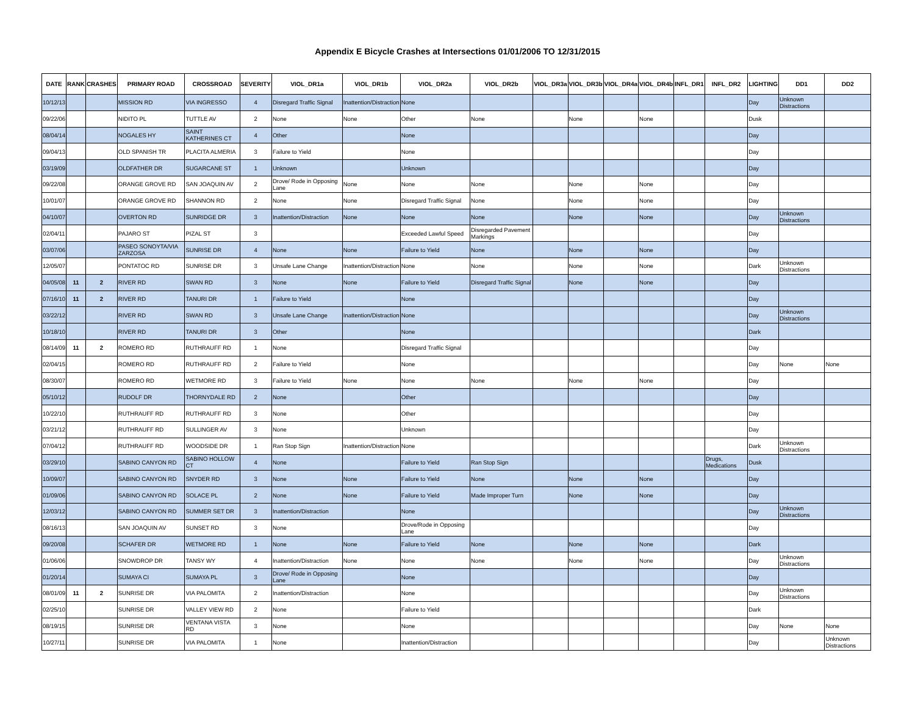Appendix E Bicycle Crashes at Intersections 01/01/2006 TO 12/31/2015
| DATE | RANK | CRASHES | PRIMARY ROAD | CROSSROAD | SEVERITY | VIOL_DR1a | VIOL_DR1b | VIOL_DR2a | VIOL_DR2b | VIOL_DR3a | VIOL_DR3b | VIOL_DR4a | VIOL_DR4b | INFL_DR1 | INFL_DR2 | LIGHTING | DD1 | DD2 |
| --- | --- | --- | --- | --- | --- | --- | --- | --- | --- | --- | --- | --- | --- | --- | --- | --- | --- | --- |
| 10/12/13 | | | MISSION RD | VIA INGRESSO | 4 | Disregard Traffic Signal | Inattention/Distraction | None | | | | | | | | Day | Unknown Distractions | |
| 09/22/06 | | | NIDITO PL | TUTTLE AV | 2 | None | None | Other | None | | None | | None | | | Dusk | | |
| 08/04/14 | | | NOGALES HY | SAINT KATHERINES CT | 4 | Other | | None | | | | | | | | Day | | |
| 09/04/13 | | | OLD SPANISH TR | PLACITA ALMERIA | 3 | Failure to Yield | | None | | | | | | | | Day | | |
| 03/19/09 | | | OLDFATHER DR | SUGARCANE ST | 1 | Unknown | | Unknown | | | | | | | | Day | | |
| 09/22/08 | | | ORANGE GROVE RD | SAN JOAQUIN AV | 2 | Drove/ Rode in Opposing Lane | None | None | None | | None | | None | | | Day | | |
| 10/01/07 | | | ORANGE GROVE RD | SHANNON RD | 2 | None | None | Disregard Traffic Signal | None | | None | | None | | | Day | | |
| 04/10/07 | | | OVERTON RD | SUNRIDGE DR | 3 | Inattention/Distraction | None | None | None | | None | | None | | | Day | Unknown Distractions | |
| 02/04/11 | | | PAJARO ST | PIZAL ST | 3 | | | Exceeded Lawful Speed | Disregarded Pavement Markings | | | | | | | Day | | |
| 03/07/06 | | | PASEO SONOYTA/VIA ZARZOSA | SUNRISE DR | 4 | None | None | Failure to Yield | None | | None | | None | | | Day | | |
| 12/05/07 | | | PONTATOC RD | SUNRISE DR | 3 | Unsafe Lane Change | Inattention/Distraction | None | None | | None | | None | | | Dark | Unknown Distractions | |
| 04/05/08 | 11 | 2 | RIVER RD | SWAN RD | 3 | None | None | Failure to Yield | Disregard Traffic Signal | | None | | None | | | Day | | |
| 07/16/10 | 11 | 2 | RIVER RD | TANURI DR | 1 | Failure to Yield | | None | | | | | | | | Day | | |
| 03/22/12 | | | RIVER RD | SWAN RD | 3 | Unsafe Lane Change | Inattention/Distraction | None | | | | | | | | Day | Unknown Distractions | |
| 10/18/10 | | | RIVER RD | TANURI DR | 3 | Other | | None | | | | | | | | Dark | | |
| 08/14/09 | 11 | 2 | ROMERO RD | RUTHRAUFF RD | 1 | None | | Disregard Traffic Signal | | | | | | | | Day | | |
| 02/04/15 | | | ROMERO RD | RUTHRAUFF RD | 2 | Failure to Yield | | None | | | | | | | | Day | None | None |
| 08/30/07 | | | ROMERO RD | WETMORE RD | 3 | Failure to Yield | None | None | None | | None | | None | | | Day | | |
| 05/10/12 | | | RUDOLF DR | THORNYDALE RD | 2 | None | | Other | | | | | | | | Day | | |
| 10/22/10 | | | RUTHRAUFF RD | RUTHRAUFF RD | 3 | None | | Other | | | | | | | | Day | | |
| 03/21/12 | | | RUTHRAUFF RD | SULLINGER AV | 3 | None | | Unknown | | | | | | | | Day | | |
| 07/04/12 | | | RUTHRAUFF RD | WOODSIDE DR | 1 | Ran Stop Sign | Inattention/Distraction | None | | | | | | | | Dark | Unknown Distractions | |
| 03/29/10 | | | SABINO CANYON RD | SABINO HOLLOW CT | 4 | None | | Failure to Yield | Ran Stop Sign | | | | | | Drugs, Medications | Dusk | | |
| 10/09/07 | | | SABINO CANYON RD | SNYDER RD | 3 | None | None | Failure to Yield | None | | None | | None | | | Day | | |
| 01/09/06 | | | SABINO CANYON RD | SOLACE PL | 2 | None | None | Failure to Yield | Made Improper Turn | | None | | None | | | Day | | |
| 12/03/12 | | | SABINO CANYON RD | SUMMER SET DR | 3 | Inattention/Distraction | | None | | | | | | | | Day | Unknown Distractions | |
| 08/16/13 | | | SAN JOAQUIN AV | SUNSET RD | 3 | None | | Drove/Rode in Opposing Lane | | | | | | | | Day | | |
| 09/20/08 | | | SCHAFER DR | WETMORE RD | 1 | None | None | Failure to Yield | None | | None | | None | | | Dark | | |
| 01/06/06 | | | SNOWDROP DR | TANSY WY | 4 | Inattention/Distraction | None | None | None | | None | | None | | | Day | Unknown Distractions | |
| 01/20/14 | | | SUMAYA CI | SUMAYA PL | 3 | Drove/ Rode in Opposing Lane | | None | | | | | | | | Day | | |
| 08/01/09 | 11 | 2 | SUNRISE DR | VIA PALOMITA | 2 | Inattention/Distraction | | None | | | | | | | | Day | Unknown Distractions | |
| 02/25/10 | | | SUNRISE DR | VALLEY VIEW RD | 2 | None | | Failure to Yield | | | | | | | | Dark | | |
| 08/19/15 | | | SUNRISE DR | VENTANA VISTA RD | 3 | None | | None | | | | | | | | Day | None | None |
| 10/27/11 | | | SUNRISE DR | VIA PALOMITA | 1 | None | | Inattention/Distraction | | | | | | | | Day | | Unknown Distractions |